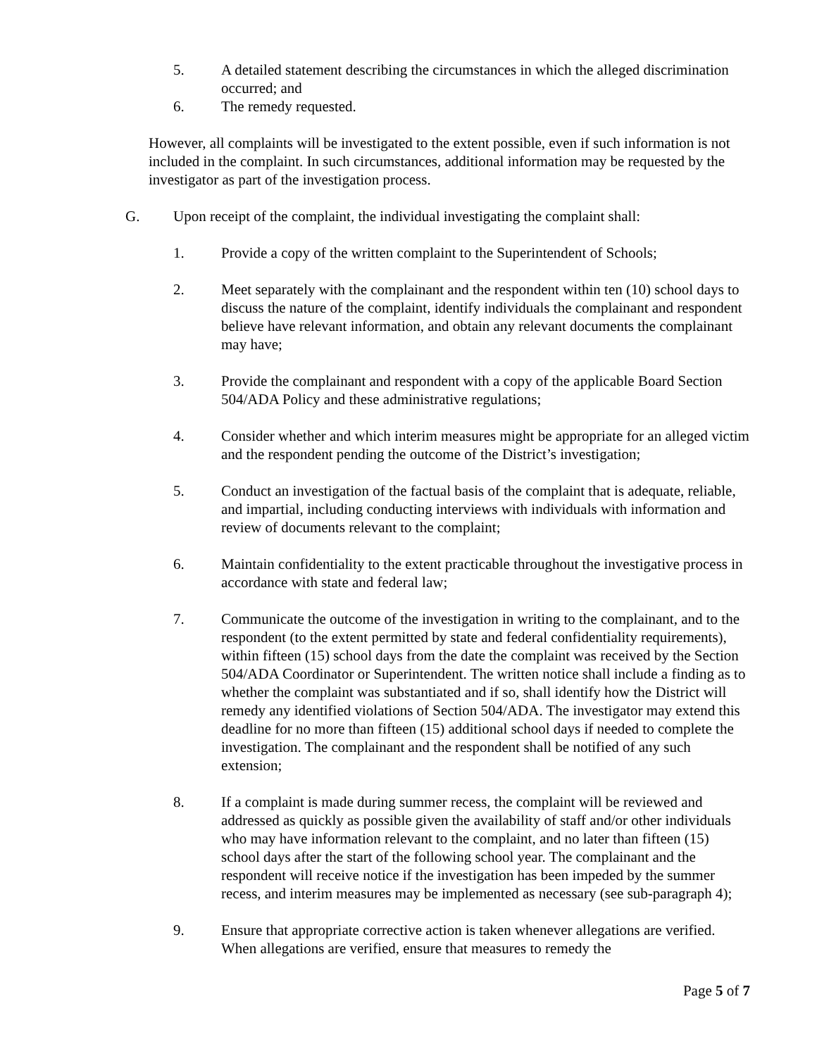5. A detailed statement describing the circumstances in which the alleged discrimination occurred; and
6. The remedy requested.
However, all complaints will be investigated to the extent possible, even if such information is not included in the complaint. In such circumstances, additional information may be requested by the investigator as part of the investigation process.
G. Upon receipt of the complaint, the individual investigating the complaint shall:
1. Provide a copy of the written complaint to the Superintendent of Schools;
2. Meet separately with the complainant and the respondent within ten (10) school days to discuss the nature of the complaint, identify individuals the complainant and respondent believe have relevant information, and obtain any relevant documents the complainant may have;
3. Provide the complainant and respondent with a copy of the applicable Board Section 504/ADA Policy and these administrative regulations;
4. Consider whether and which interim measures might be appropriate for an alleged victim and the respondent pending the outcome of the District’s investigation;
5. Conduct an investigation of the factual basis of the complaint that is adequate, reliable, and impartial, including conducting interviews with individuals with information and review of documents relevant to the complaint;
6. Maintain confidentiality to the extent practicable throughout the investigative process in accordance with state and federal law;
7. Communicate the outcome of the investigation in writing to the complainant, and to the respondent (to the extent permitted by state and federal confidentiality requirements), within fifteen (15) school days from the date the complaint was received by the Section 504/ADA Coordinator or Superintendent. The written notice shall include a finding as to whether the complaint was substantiated and if so, shall identify how the District will remedy any identified violations of Section 504/ADA. The investigator may extend this deadline for no more than fifteen (15) additional school days if needed to complete the investigation. The complainant and the respondent shall be notified of any such extension;
8. If a complaint is made during summer recess, the complaint will be reviewed and addressed as quickly as possible given the availability of staff and/or other individuals who may have information relevant to the complaint, and no later than fifteen (15) school days after the start of the following school year. The complainant and the respondent will receive notice if the investigation has been impeded by the summer recess, and interim measures may be implemented as necessary (see sub-paragraph 4);
9. Ensure that appropriate corrective action is taken whenever allegations are verified. When allegations are verified, ensure that measures to remedy the
Page 5 of 7